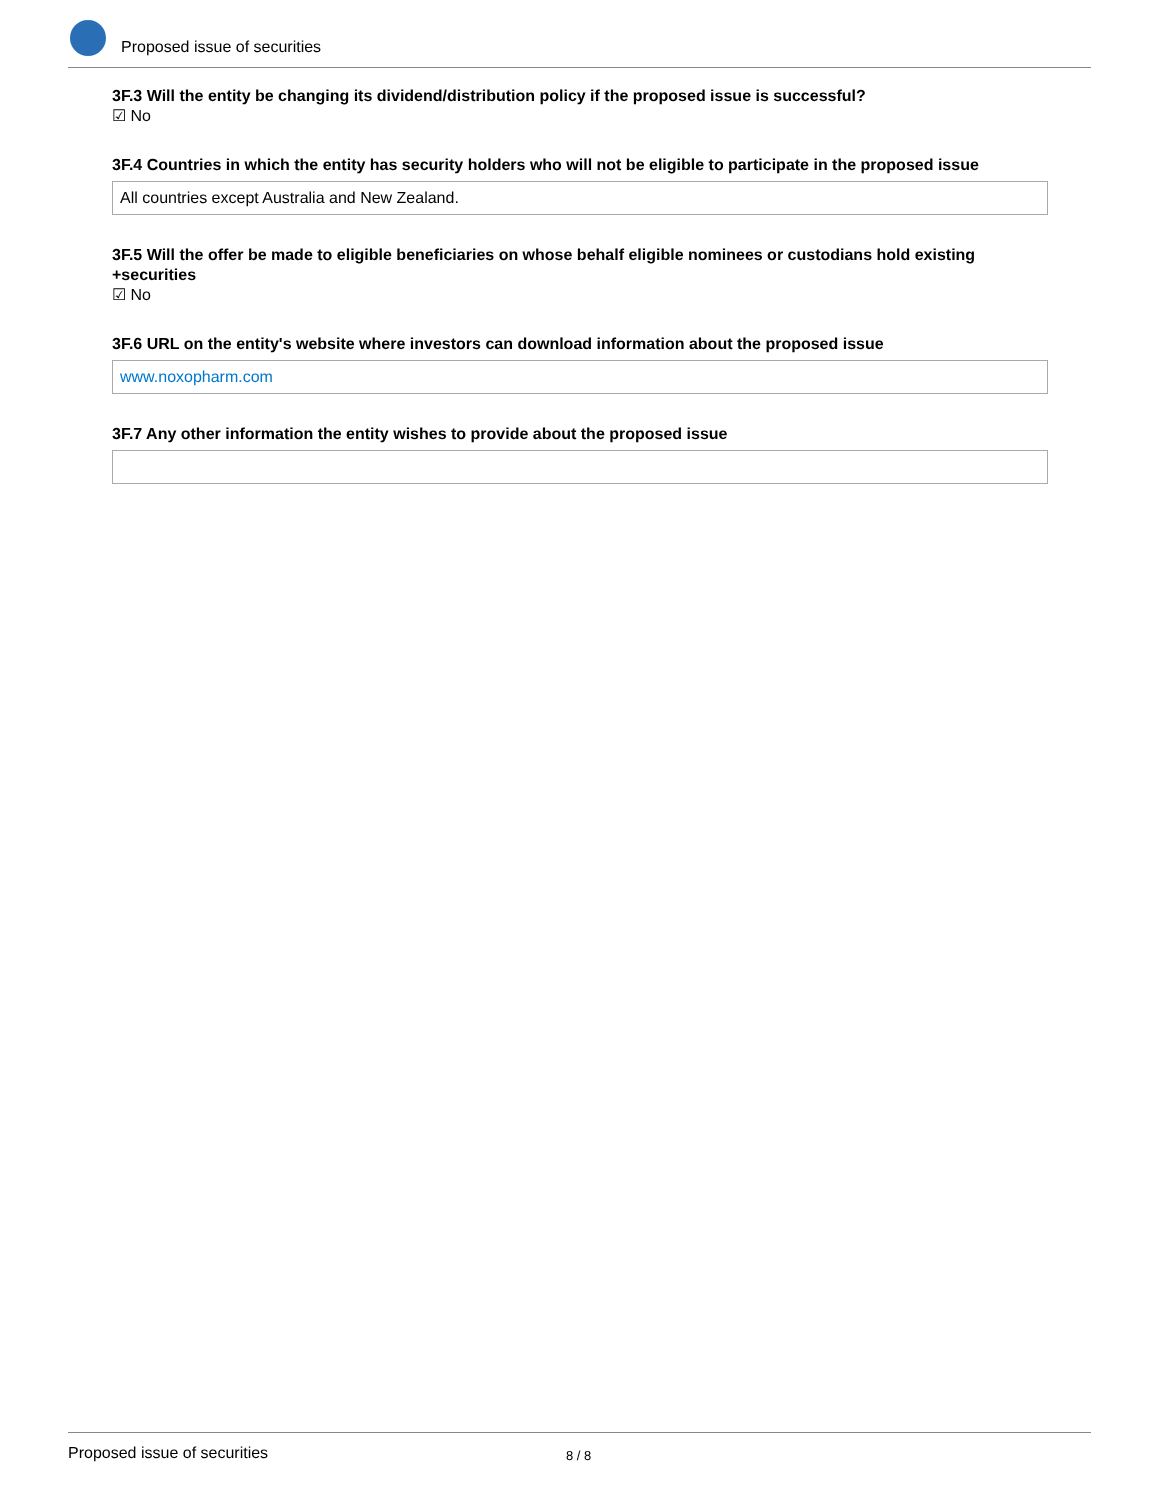Proposed issue of securities
3F.3 Will the entity be changing its dividend/distribution policy if the proposed issue is successful?
☑ No
3F.4 Countries in which the entity has security holders who will not be eligible to participate in the proposed issue
All countries except Australia and New Zealand.
3F.5 Will the offer be made to eligible beneficiaries on whose behalf eligible nominees or custodians hold existing +securities
☑ No
3F.6 URL on the entity's website where investors can download information about the proposed issue
www.noxopharm.com
3F.7 Any other information the entity wishes to provide about the proposed issue
Proposed issue of securities 8 / 8